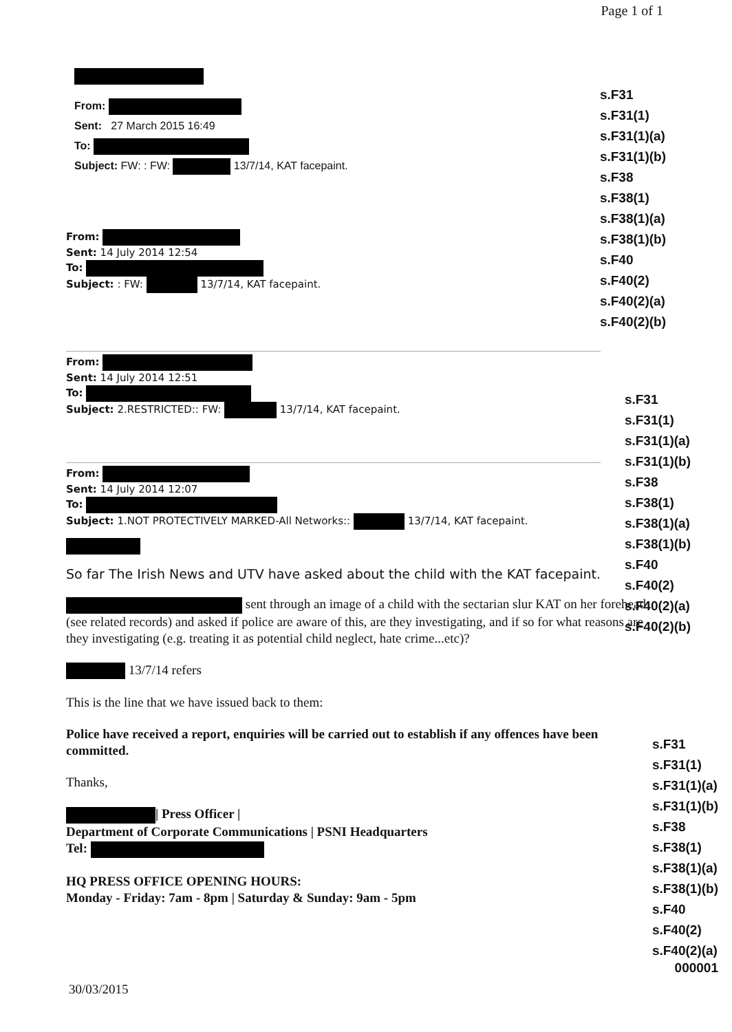Page 1 of 1
From:
Sent: 27 March 2015 16:49
To:
Subject: FW: : FW: 13/7/14, KAT facepaint.
s.F31
s.F31(1)
s.F31(1)(a)
s.F31(1)(b)
s.F38
s.F38(1)
s.F38(1)(a)
s.F38(1)(b)
s.F40
s.F40(2)
s.F40(2)(a)
s.F40(2)(b)
From:
Sent: 14 July 2014 12:54
To:
Subject: : FW: 13/7/14, KAT facepaint.
From:
Sent: 14 July 2014 12:51
To:
Subject: 2.RESTRICTED:: FW: 13/7/14, KAT facepaint.
From:
Sent: 14 July 2014 12:07
To:
Subject: 1.NOT PROTECTIVELY MARKED-All Networks:: 13/7/14, KAT facepaint.
So far The Irish News and UTV have asked about the child with the KAT facepaint.
s.F31
s.F31(1)
s.F31(1)(a)
s.F31(1)(b)
s.F38
s.F38(1)
s.F38(1)(a)
s.F38(1)(b)
s.F40
s.F40(2)
s.F40(2)(a)
s.F40(2)(b)
sent through an image of a child with the sectarian slur KAT on her forehead (see related records) and asked if police are aware of this, are they investigating, and if so for what reasons are they investigating (e.g. treating it as potential child neglect, hate crime...etc)?
13/7/14 refers
This is the line that we have issued back to them:
Police have received a report, enquiries will be carried out to establish if any offences have been committed.
Thanks,
| Press Officer |
Department of Corporate Communications | PSNI Headquarters
Tel:
HQ PRESS OFFICE OPENING HOURS:
Monday - Friday: 7am - 8pm | Saturday & Sunday: 9am - 5pm
s.F31
s.F31(1)
s.F31(1)(a)
s.F31(1)(b)
s.F38
s.F38(1)
s.F38(1)(a)
s.F38(1)(b)
s.F40
s.F40(2)
s.F40(2)(a)
000001
30/03/2015